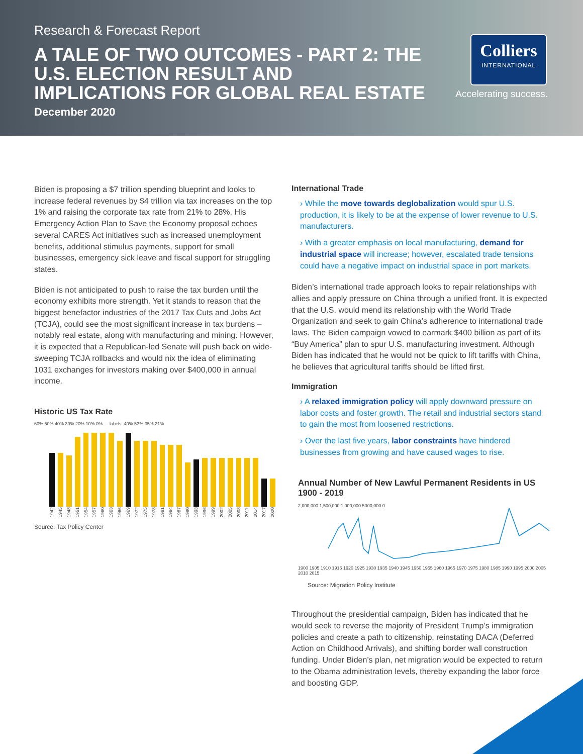Research & Forecast Report
A TALE OF TWO OUTCOMES - PART 2: THE U.S. ELECTION RESULT AND IMPLICATIONS FOR GLOBAL REAL ESTATE
December 2020
Colliers
INTERNATIONAL
Accelerating success.
Biden is proposing a $7 trillion spending blueprint and looks to increase federal revenues by $4 trillion via tax increases on the top 1% and raising the corporate tax rate from 21% to 28%. His Emergency Action Plan to Save the Economy proposal echoes several CARES Act initiatives such as increased unemployment benefits, additional stimulus payments, support for small businesses, emergency sick leave and fiscal support for struggling states.
Biden is not anticipated to push to raise the tax burden until the economy exhibits more strength. Yet it stands to reason that the biggest benefactor industries of the 2017 Tax Cuts and Jobs Act (TCJA), could see the most significant increase in tax burdens – notably real estate, along with manufacturing and mining. However, it is expected that a Republican-led Senate will push back on wide-sweeping TCJA rollbacks and would nix the idea of eliminating 1031 exchanges for investors making over $400,000 in annual income.
Historic US Tax Rate
60% 50% 40% 30% 20% 10% 0% — labels: 40% 53% 35% 21%
1942 1945 1948 1951 1954 1957 1960 1963 1966 1969 1972 1975 1978 1981 1984 1987 1990 1993 1996 1999 2002 2005 2008 2011 2014 2017 2020
Source: Tax Policy Center
International Trade
› While the move towards deglobalization would spur U.S. production, it is likely to be at the expense of lower revenue to U.S. manufacturers.
› With a greater emphasis on local manufacturing, demand for industrial space will increase; however, escalated trade tensions could have a negative impact on industrial space in port markets.
Biden’s international trade approach looks to repair relationships with allies and apply pressure on China through a unified front. It is expected that the U.S. would mend its relationship with the World Trade Organization and seek to gain China’s adherence to international trade laws. The Biden campaign vowed to earmark $400 billion as part of its “Buy America” plan to spur U.S. manufacturing investment. Although Biden has indicated that he would not be quick to lift tariffs with China, he believes that agricultural tariffs should be lifted first.
Immigration
› A relaxed immigration policy will apply downward pressure on labor costs and foster growth. The retail and industrial sectors stand to gain the most from loosened restrictions.
› Over the last five years, labor constraints have hindered businesses from growing and have caused wages to rise.
Annual Number of New Lawful Permanent Residents in US
1900 - 2019
2,000,000 1,500,000 1,000,000 5000,000 0
1900 1905 1910 1915 1920 1925 1930 1935 1940 1945 1950 1955 1960 1965 1970 1975 1980 1985 1990 1995 2000 2005 2010 2015
Source: Migration Policy Institute
Throughout the presidential campaign, Biden has indicated that he would seek to reverse the majority of President Trump’s immigration policies and create a path to citizenship, reinstating DACA (Deferred Action on Childhood Arrivals), and shifting border wall construction funding. Under Biden’s plan, net migration would be expected to return to the Obama administration levels, thereby expanding the labor force and boosting GDP.